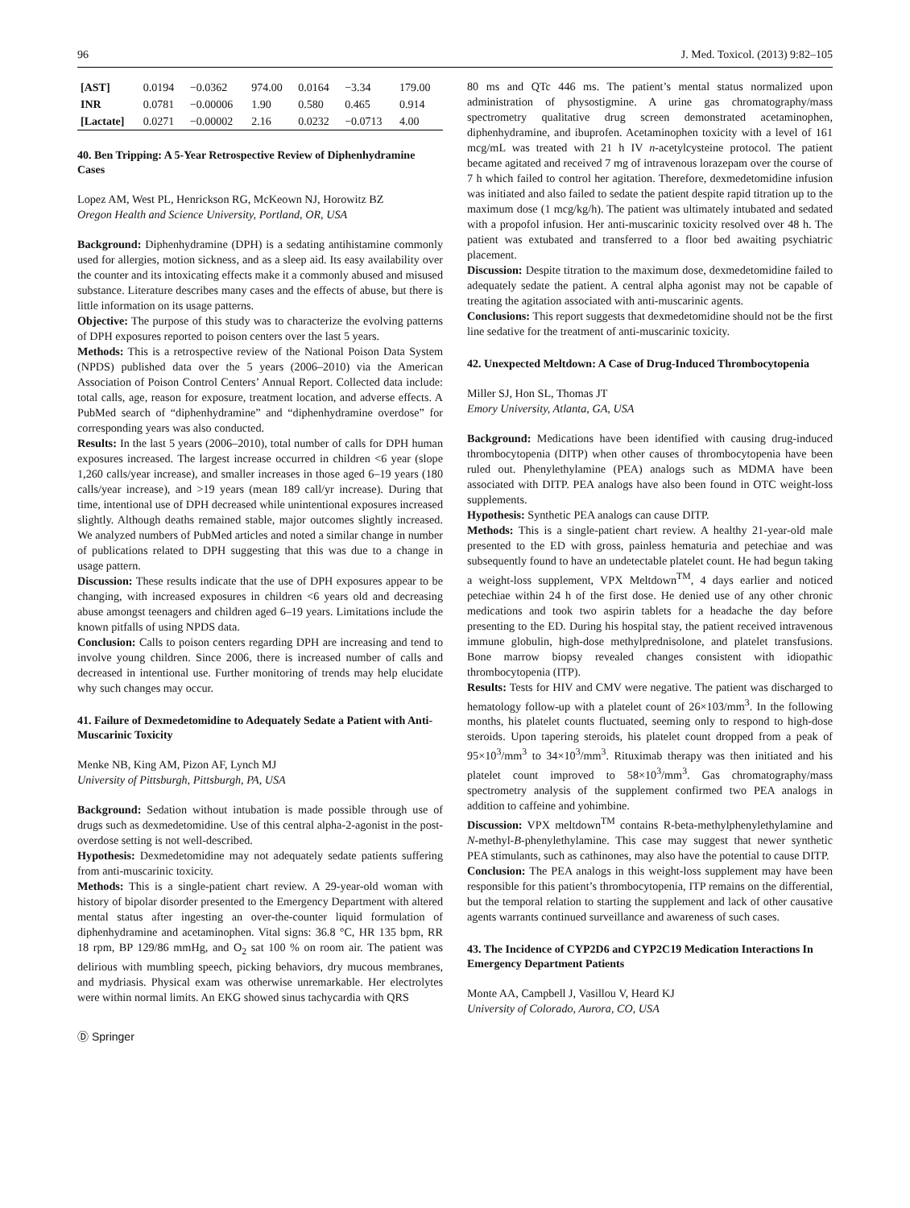96 J. Med. Toxicol. (2013) 9:82–105
| [AST] | 0.0194 | −0.0362 | 974.00 | 0.0164 | −3.34 | 179.00 |
| INR | 0.0781 | −0.00006 | 1.90 | 0.580 | 0.465 | 0.914 |
| [Lactate] | 0.0271 | −0.00002 | 2.16 | 0.0232 | −0.0713 | 4.00 |
40. Ben Tripping: A 5-Year Retrospective Review of Diphenhydramine Cases
Lopez AM, West PL, Henrickson RG, McKeown NJ, Horowitz BZ
Oregon Health and Science University, Portland, OR, USA
Background: Diphenhydramine (DPH) is a sedating antihistamine commonly used for allergies, motion sickness, and as a sleep aid. Its easy availability over the counter and its intoxicating effects make it a commonly abused and misused substance. Literature describes many cases and the effects of abuse, but there is little information on its usage patterns.
Objective: The purpose of this study was to characterize the evolving patterns of DPH exposures reported to poison centers over the last 5 years.
Methods: This is a retrospective review of the National Poison Data System (NPDS) published data over the 5 years (2006–2010) via the American Association of Poison Control Centers’ Annual Report. Collected data include: total calls, age, reason for exposure, treatment location, and adverse effects. A PubMed search of “diphenhydramine” and “diphenhydramine overdose” for corresponding years was also conducted.
Results: In the last 5 years (2006–2010), total number of calls for DPH human exposures increased. The largest increase occurred in children <6 year (slope 1,260 calls/year increase), and smaller increases in those aged 6–19 years (180 calls/year increase), and >19 years (mean 189 call/yr increase). During that time, intentional use of DPH decreased while unintentional exposures increased slightly. Although deaths remained stable, major outcomes slightly increased. We analyzed numbers of PubMed articles and noted a similar change in number of publications related to DPH suggesting that this was due to a change in usage pattern.
Discussion: These results indicate that the use of DPH exposures appear to be changing, with increased exposures in children <6 years old and decreasing abuse amongst teenagers and children aged 6–19 years. Limitations include the known pitfalls of using NPDS data.
Conclusion: Calls to poison centers regarding DPH are increasing and tend to involve young children. Since 2006, there is increased number of calls and decreased in intentional use. Further monitoring of trends may help elucidate why such changes may occur.
41. Failure of Dexmedetomidine to Adequately Sedate a Patient with Anti-Muscarinic Toxicity
Menke NB, King AM, Pizon AF, Lynch MJ
University of Pittsburgh, Pittsburgh, PA, USA
Background: Sedation without intubation is made possible through use of drugs such as dexmedetomidine. Use of this central alpha-2-agonist in the post-overdose setting is not well-described.
Hypothesis: Dexmedetomidine may not adequately sedate patients suffering from anti-muscarinic toxicity.
Methods: This is a single-patient chart review. A 29-year-old woman with history of bipolar disorder presented to the Emergency Department with altered mental status after ingesting an over-the-counter liquid formulation of diphenhydramine and acetaminophen. Vital signs: 36.8 °C, HR 135 bpm, RR 18 rpm, BP 129/86 mmHg, and O<sub>2</sub> sat 100 % on room air. The patient was delirious with mumbling speech, picking behaviors, dry mucous membranes, and mydriasis. Physical exam was otherwise unremarkable. Her electrolytes were within normal limits. An EKG showed sinus tachycardia with QRS
Ⓓ Springer
80 ms and QTc 446 ms. The patient’s mental status normalized upon administration of physostigmine. A urine gas chromatography/mass spectrometry qualitative drug screen demonstrated acetaminophen, diphenhydramine, and ibuprofen. Acetaminophen toxicity with a level of 161 mcg/mL was treated with 21 h IV n-acetylcysteine protocol. The patient became agitated and received 7 mg of intravenous lorazepam over the course of 7 h which failed to control her agitation. Therefore, dexmedetomidine infusion was initiated and also failed to sedate the patient despite rapid titration up to the maximum dose (1 mcg/kg/h). The patient was ultimately intubated and sedated with a propofol infusion. Her anti-muscarinic toxicity resolved over 48 h. The patient was extubated and transferred to a floor bed awaiting psychiatric placement.
Discussion: Despite titration to the maximum dose, dexmedetomidine failed to adequately sedate the patient. A central alpha agonist may not be capable of treating the agitation associated with anti-muscarinic agents.
Conclusions: This report suggests that dexmedetomidine should not be the first line sedative for the treatment of anti-muscarinic toxicity.
42. Unexpected Meltdown: A Case of Drug-Induced Thrombocytopenia
Miller SJ, Hon SL, Thomas JT
Emory University, Atlanta, GA, USA
Background: Medications have been identified with causing drug-induced thrombocytopenia (DITP) when other causes of thrombocytopenia have been ruled out. Phenylethylamine (PEA) analogs such as MDMA have been associated with DITP. PEA analogs have also been found in OTC weight-loss supplements.
Hypothesis: Synthetic PEA analogs can cause DITP.
Methods: This is a single-patient chart review. A healthy 21-year-old male presented to the ED with gross, painless hematuria and petechiae and was subsequently found to have an undetectable platelet count. He had begun taking a weight-loss supplement, VPX Meltdown<sup>TM</sup>, 4 days earlier and noticed petechiae within 24 h of the first dose. He denied use of any other chronic medications and took two aspirin tablets for a headache the day before presenting to the ED. During his hospital stay, the patient received intravenous immune globulin, high-dose methylprednisolone, and platelet transfusions. Bone marrow biopsy revealed changes consistent with idiopathic thrombocytopenia (ITP).
Results: Tests for HIV and CMV were negative. The patient was discharged to hematology follow-up with a platelet count of 26×103/mm<sup>3</sup>. In the following months, his platelet counts fluctuated, seeming only to respond to high-dose steroids. Upon tapering steroids, his platelet count dropped from a peak of 95×10<sup>3</sup>/mm<sup>3</sup> to 34×10<sup>3</sup>/mm<sup>3</sup>. Rituximab therapy was then initiated and his platelet count improved to 58×10<sup>3</sup>/mm<sup>3</sup>. Gas chromatography/mass spectrometry analysis of the supplement confirmed two PEA analogs in addition to caffeine and yohimbine.
Discussion: VPX meltdown<sup>TM</sup> contains R-beta-methylphenylethylamine and N-methyl-B-phenylethylamine. This case may suggest that newer synthetic PEA stimulants, such as cathinones, may also have the potential to cause DITP.
Conclusion: The PEA analogs in this weight-loss supplement may have been responsible for this patient’s thrombocytopenia, ITP remains on the differential, but the temporal relation to starting the supplement and lack of other causative agents warrants continued surveillance and awareness of such cases.
43. The Incidence of CYP2D6 and CYP2C19 Medication Interactions In Emergency Department Patients
Monte AA, Campbell J, Vasillou V, Heard KJ
University of Colorado, Aurora, CO, USA